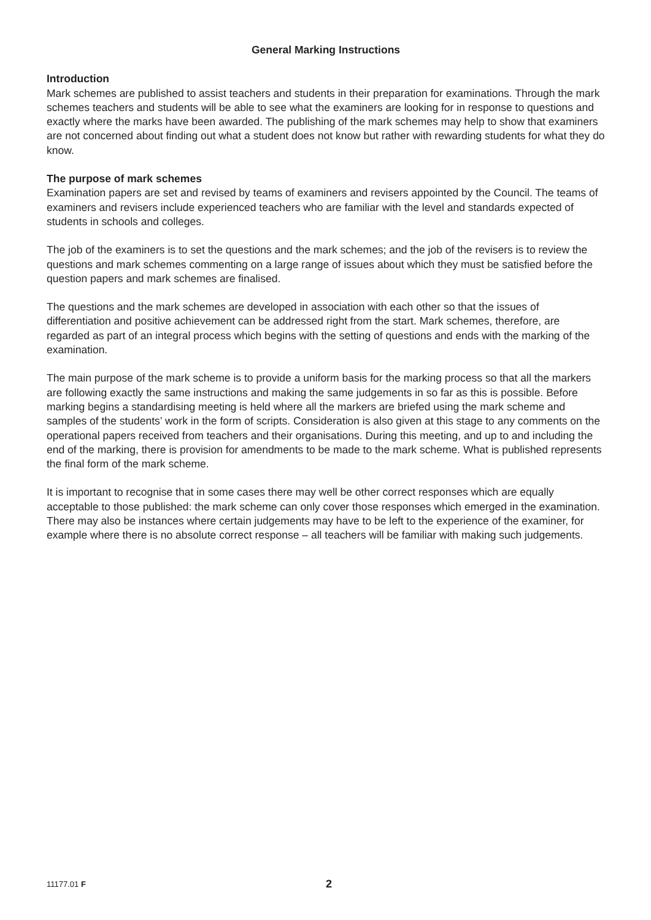General Marking Instructions
Introduction
Mark schemes are published to assist teachers and students in their preparation for examinations. Through the mark schemes teachers and students will be able to see what the examiners are looking for in response to questions and exactly where the marks have been awarded. The publishing of the mark schemes may help to show that examiners are not concerned about finding out what a student does not know but rather with rewarding students for what they do know.
The purpose of mark schemes
Examination papers are set and revised by teams of examiners and revisers appointed by the Council. The teams of examiners and revisers include experienced teachers who are familiar with the level and standards expected of students in schools and colleges.
The job of the examiners is to set the questions and the mark schemes; and the job of the revisers is to review the questions and mark schemes commenting on a large range of issues about which they must be satisfied before the question papers and mark schemes are finalised.
The questions and the mark schemes are developed in association with each other so that the issues of differentiation and positive achievement can be addressed right from the start. Mark schemes, therefore, are regarded as part of an integral process which begins with the setting of questions and ends with the marking of the examination.
The main purpose of the mark scheme is to provide a uniform basis for the marking process so that all the markers are following exactly the same instructions and making the same judgements in so far as this is possible. Before marking begins a standardising meeting is held where all the markers are briefed using the mark scheme and samples of the students’ work in the form of scripts. Consideration is also given at this stage to any comments on the operational papers received from teachers and their organisations. During this meeting, and up to and including the end of the marking, there is provision for amendments to be made to the mark scheme. What is published represents the final form of the mark scheme.
It is important to recognise that in some cases there may well be other correct responses which are equally acceptable to those published: the mark scheme can only cover those responses which emerged in the examination. There may also be instances where certain judgements may have to be left to the experience of the examiner, for example where there is no absolute correct response – all teachers will be familiar with making such judgements.
11177.01 F
2